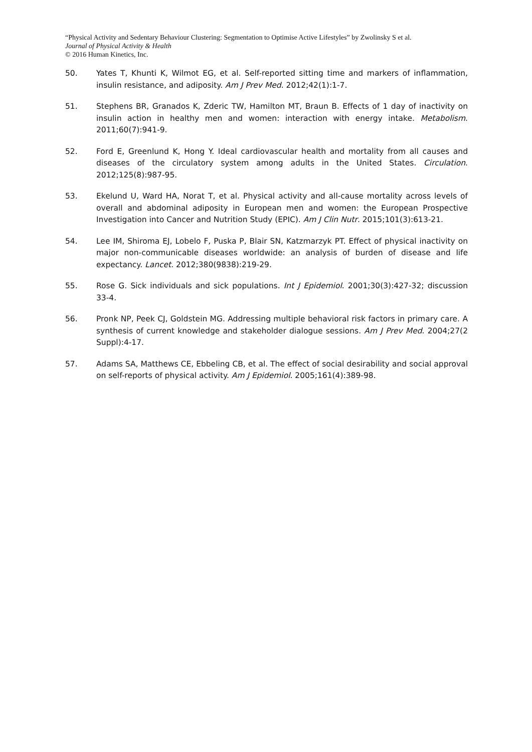“Physical Activity and Sedentary Behaviour Clustering: Segmentation to Optimise Active Lifestyles” by Zwolinsky S et al.
Journal of Physical Activity & Health
© 2016 Human Kinetics, Inc.
50. Yates T, Khunti K, Wilmot EG, et al. Self-reported sitting time and markers of inflammation, insulin resistance, and adiposity. Am J Prev Med. 2012;42(1):1-7.
51. Stephens BR, Granados K, Zderic TW, Hamilton MT, Braun B. Effects of 1 day of inactivity on insulin action in healthy men and women: interaction with energy intake. Metabolism. 2011;60(7):941-9.
52. Ford E, Greenlund K, Hong Y. Ideal cardiovascular health and mortality from all causes and diseases of the circulatory system among adults in the United States. Circulation. 2012;125(8):987-95.
53. Ekelund U, Ward HA, Norat T, et al. Physical activity and all-cause mortality across levels of overall and abdominal adiposity in European men and women: the European Prospective Investigation into Cancer and Nutrition Study (EPIC). Am J Clin Nutr. 2015;101(3):613-21.
54. Lee IM, Shiroma EJ, Lobelo F, Puska P, Blair SN, Katzmarzyk PT. Effect of physical inactivity on major non-communicable diseases worldwide: an analysis of burden of disease and life expectancy. Lancet. 2012;380(9838):219-29.
55. Rose G. Sick individuals and sick populations. Int J Epidemiol. 2001;30(3):427-32; discussion 33-4.
56. Pronk NP, Peek CJ, Goldstein MG. Addressing multiple behavioral risk factors in primary care. A synthesis of current knowledge and stakeholder dialogue sessions. Am J Prev Med. 2004;27(2 Suppl):4-17.
57. Adams SA, Matthews CE, Ebbeling CB, et al. The effect of social desirability and social approval on self-reports of physical activity. Am J Epidemiol. 2005;161(4):389-98.